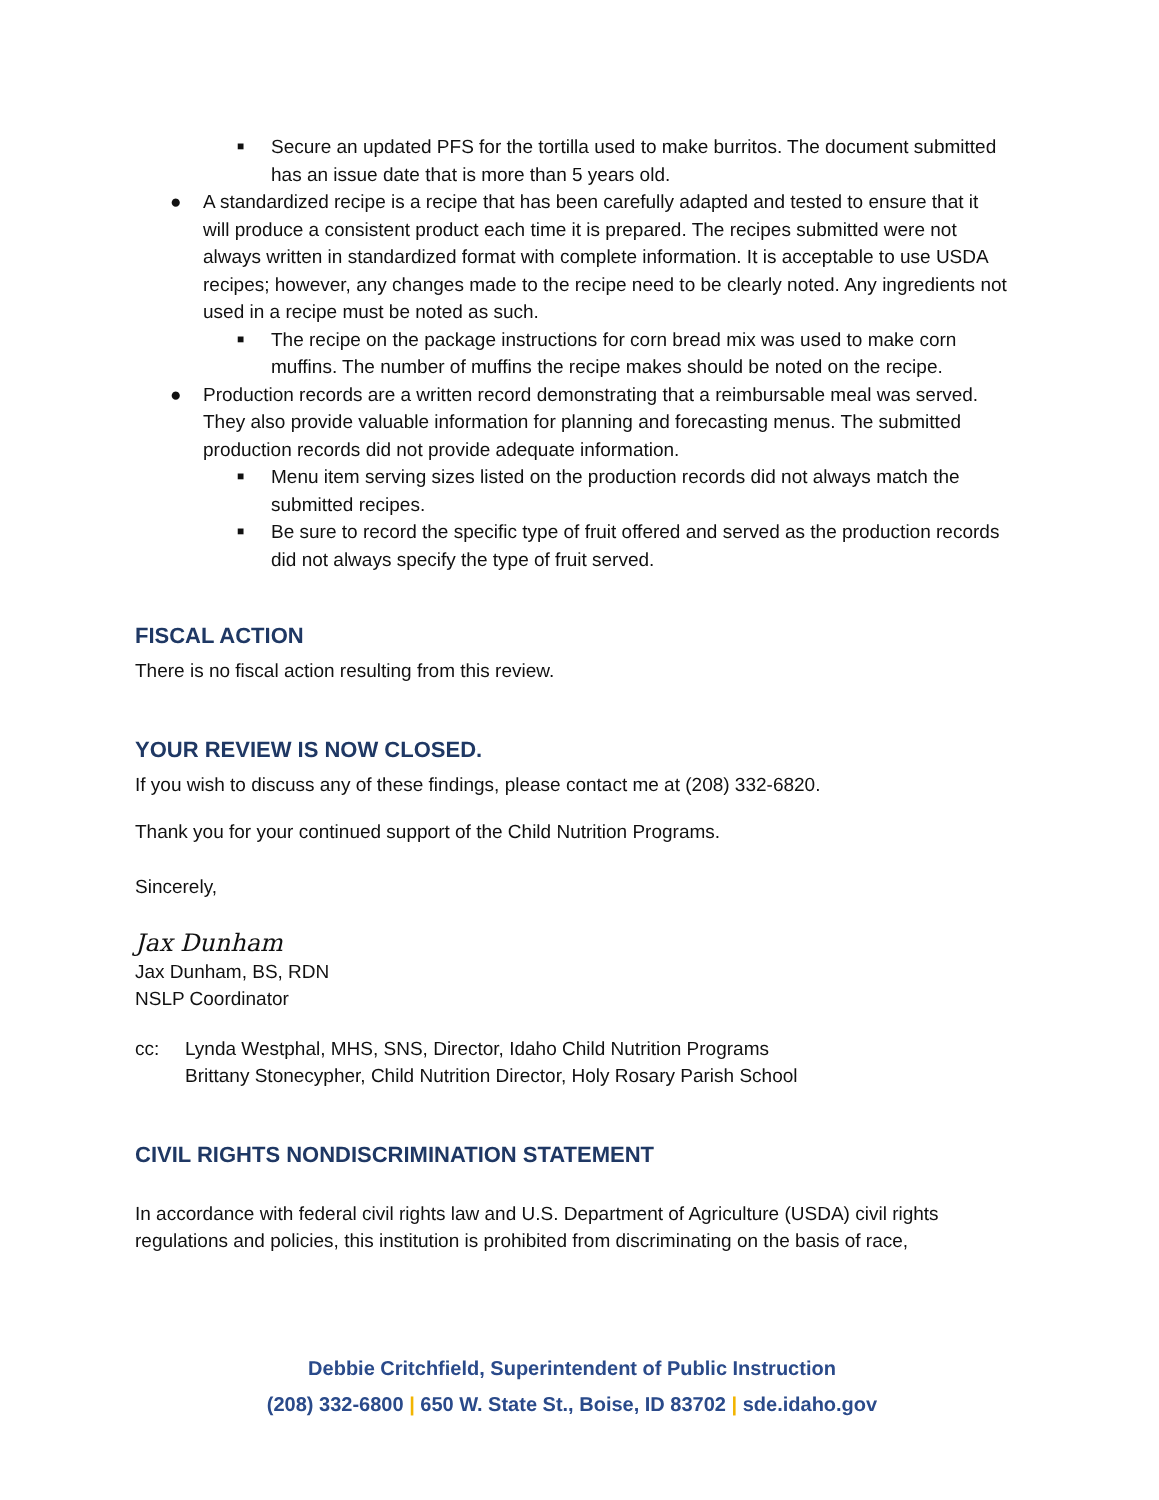■ Secure an updated PFS for the tortilla used to make burritos. The document submitted has an issue date that is more than 5 years old.
● A standardized recipe is a recipe that has been carefully adapted and tested to ensure that it will produce a consistent product each time it is prepared. The recipes submitted were not always written in standardized format with complete information. It is acceptable to use USDA recipes; however, any changes made to the recipe need to be clearly noted. Any ingredients not used in a recipe must be noted as such.
■ The recipe on the package instructions for corn bread mix was used to make corn muffins. The number of muffins the recipe makes should be noted on the recipe.
● Production records are a written record demonstrating that a reimbursable meal was served. They also provide valuable information for planning and forecasting menus. The submitted production records did not provide adequate information.
■ Menu item serving sizes listed on the production records did not always match the submitted recipes.
■ Be sure to record the specific type of fruit offered and served as the production records did not always specify the type of fruit served.
FISCAL ACTION
There is no fiscal action resulting from this review.
YOUR REVIEW IS NOW CLOSED.
If you wish to discuss any of these findings, please contact me at (208) 332-6820.
Thank you for your continued support of the Child Nutrition Programs.
Sincerely,
Jax Dunham
Jax Dunham, BS, RDN
NSLP Coordinator
cc: Lynda Westphal, MHS, SNS, Director, Idaho Child Nutrition Programs
Brittany Stonecypher, Child Nutrition Director, Holy Rosary Parish School
CIVIL RIGHTS NONDISCRIMINATION STATEMENT
In accordance with federal civil rights law and U.S. Department of Agriculture (USDA) civil rights regulations and policies, this institution is prohibited from discriminating on the basis of race,
Debbie Critchfield, Superintendent of Public Instruction
(208) 332-6800 | 650 W. State St., Boise, ID 83702 | sde.idaho.gov